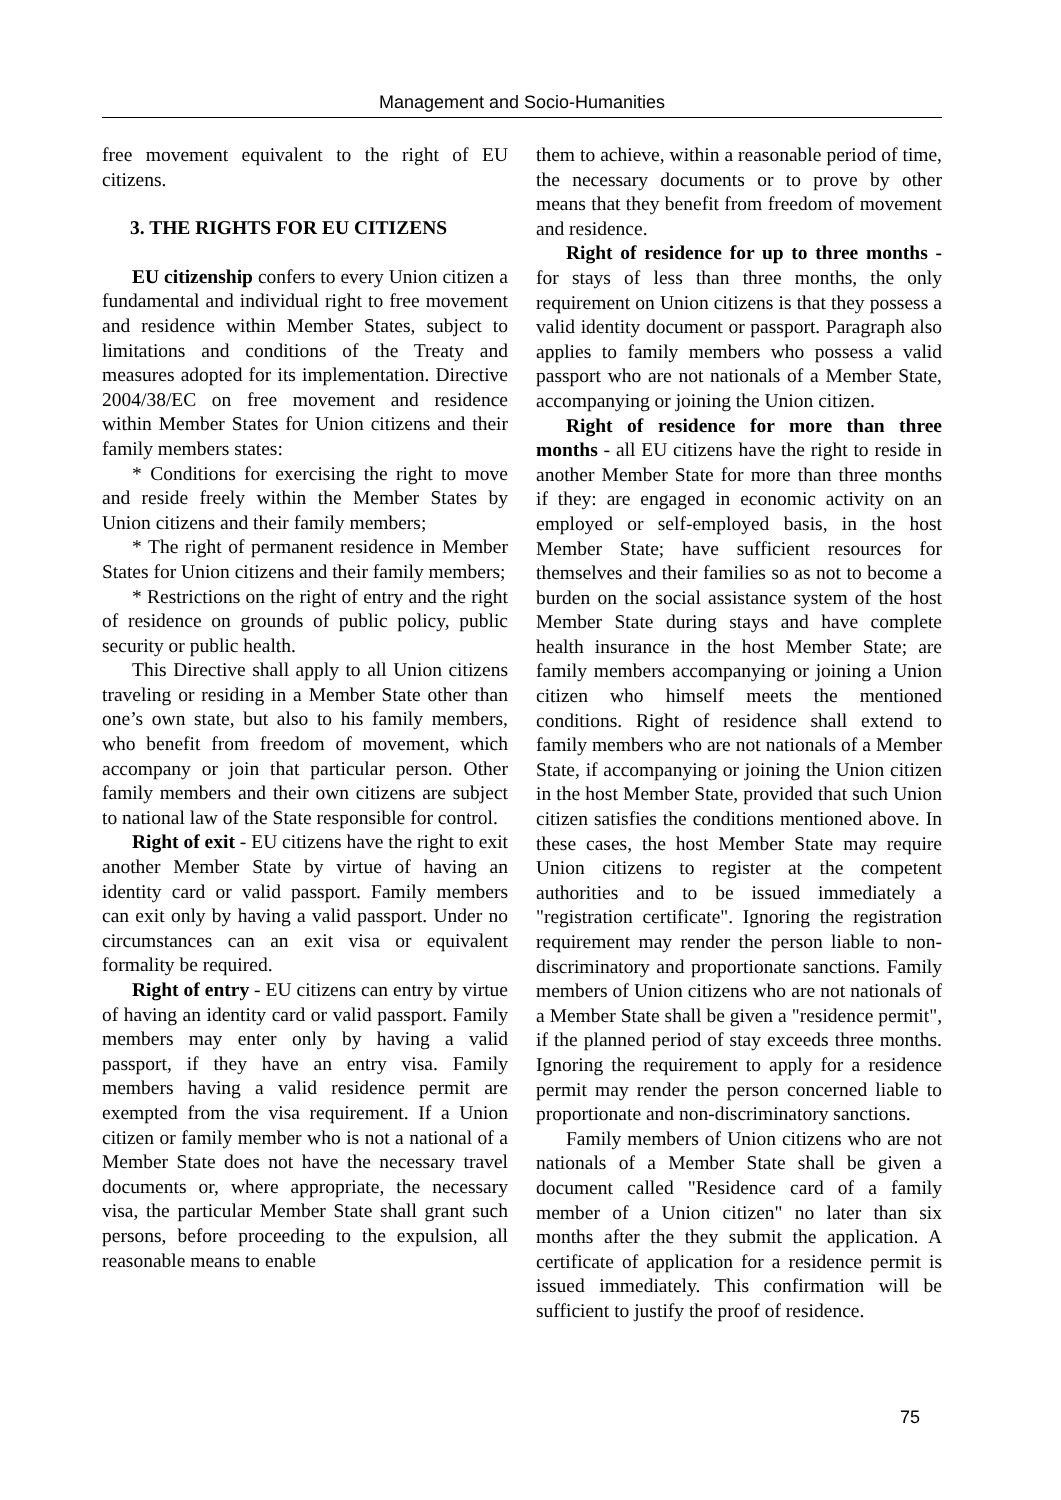Management and Socio-Humanities
free movement equivalent to the right of EU citizens.
3. THE RIGHTS FOR EU CITIZENS
EU citizenship confers to every Union citizen a fundamental and individual right to free movement and residence within Member States, subject to limitations and conditions of the Treaty and measures adopted for its implementation. Directive 2004/38/EC on free movement and residence within Member States for Union citizens and their family members states:
* Conditions for exercising the right to move and reside freely within the Member States by Union citizens and their family members;
* The right of permanent residence in Member States for Union citizens and their family members;
* Restrictions on the right of entry and the right of residence on grounds of public policy, public security or public health.
This Directive shall apply to all Union citizens traveling or residing in a Member State other than one’s own state, but also to his family members, who benefit from freedom of movement, which accompany or join that particular person. Other family members and their own citizens are subject to national law of the State responsible for control.
Right of exit - EU citizens have the right to exit another Member State by virtue of having an identity card or valid passport. Family members can exit only by having a valid passport. Under no circumstances can an exit visa or equivalent formality be required.
Right of entry - EU citizens can entry by virtue of having an identity card or valid passport. Family members may enter only by having a valid passport, if they have an entry visa. Family members having a valid residence permit are exempted from the visa requirement. If a Union citizen or family member who is not a national of a Member State does not have the necessary travel documents or, where appropriate, the necessary visa, the particular Member State shall grant such persons, before proceeding to the expulsion, all reasonable means to enable
them to achieve, within a reasonable period of time, the necessary documents or to prove by other means that they benefit from freedom of movement and residence.
Right of residence for up to three months - for stays of less than three months, the only requirement on Union citizens is that they possess a valid identity document or passport. Paragraph also applies to family members who possess a valid passport who are not nationals of a Member State, accompanying or joining the Union citizen.
Right of residence for more than three months - all EU citizens have the right to reside in another Member State for more than three months if they: are engaged in economic activity on an employed or self-employed basis, in the host Member State; have sufficient resources for themselves and their families so as not to become a burden on the social assistance system of the host Member State during stays and have complete health insurance in the host Member State; are family members accompanying or joining a Union citizen who himself meets the mentioned conditions. Right of residence shall extend to family members who are not nationals of a Member State, if accompanying or joining the Union citizen in the host Member State, provided that such Union citizen satisfies the conditions mentioned above. In these cases, the host Member State may require Union citizens to register at the competent authorities and to be issued immediately a "registration certificate". Ignoring the registration requirement may render the person liable to non-discriminatory and proportionate sanctions. Family members of Union citizens who are not nationals of a Member State shall be given a "residence permit", if the planned period of stay exceeds three months. Ignoring the requirement to apply for a residence permit may render the person concerned liable to proportionate and non-discriminatory sanctions.
Family members of Union citizens who are not nationals of a Member State shall be given a document called "Residence card of a family member of a Union citizen" no later than six months after the they submit the application. A certificate of application for a residence permit is issued immediately. This confirmation will be sufficient to justify the proof of residence.
75